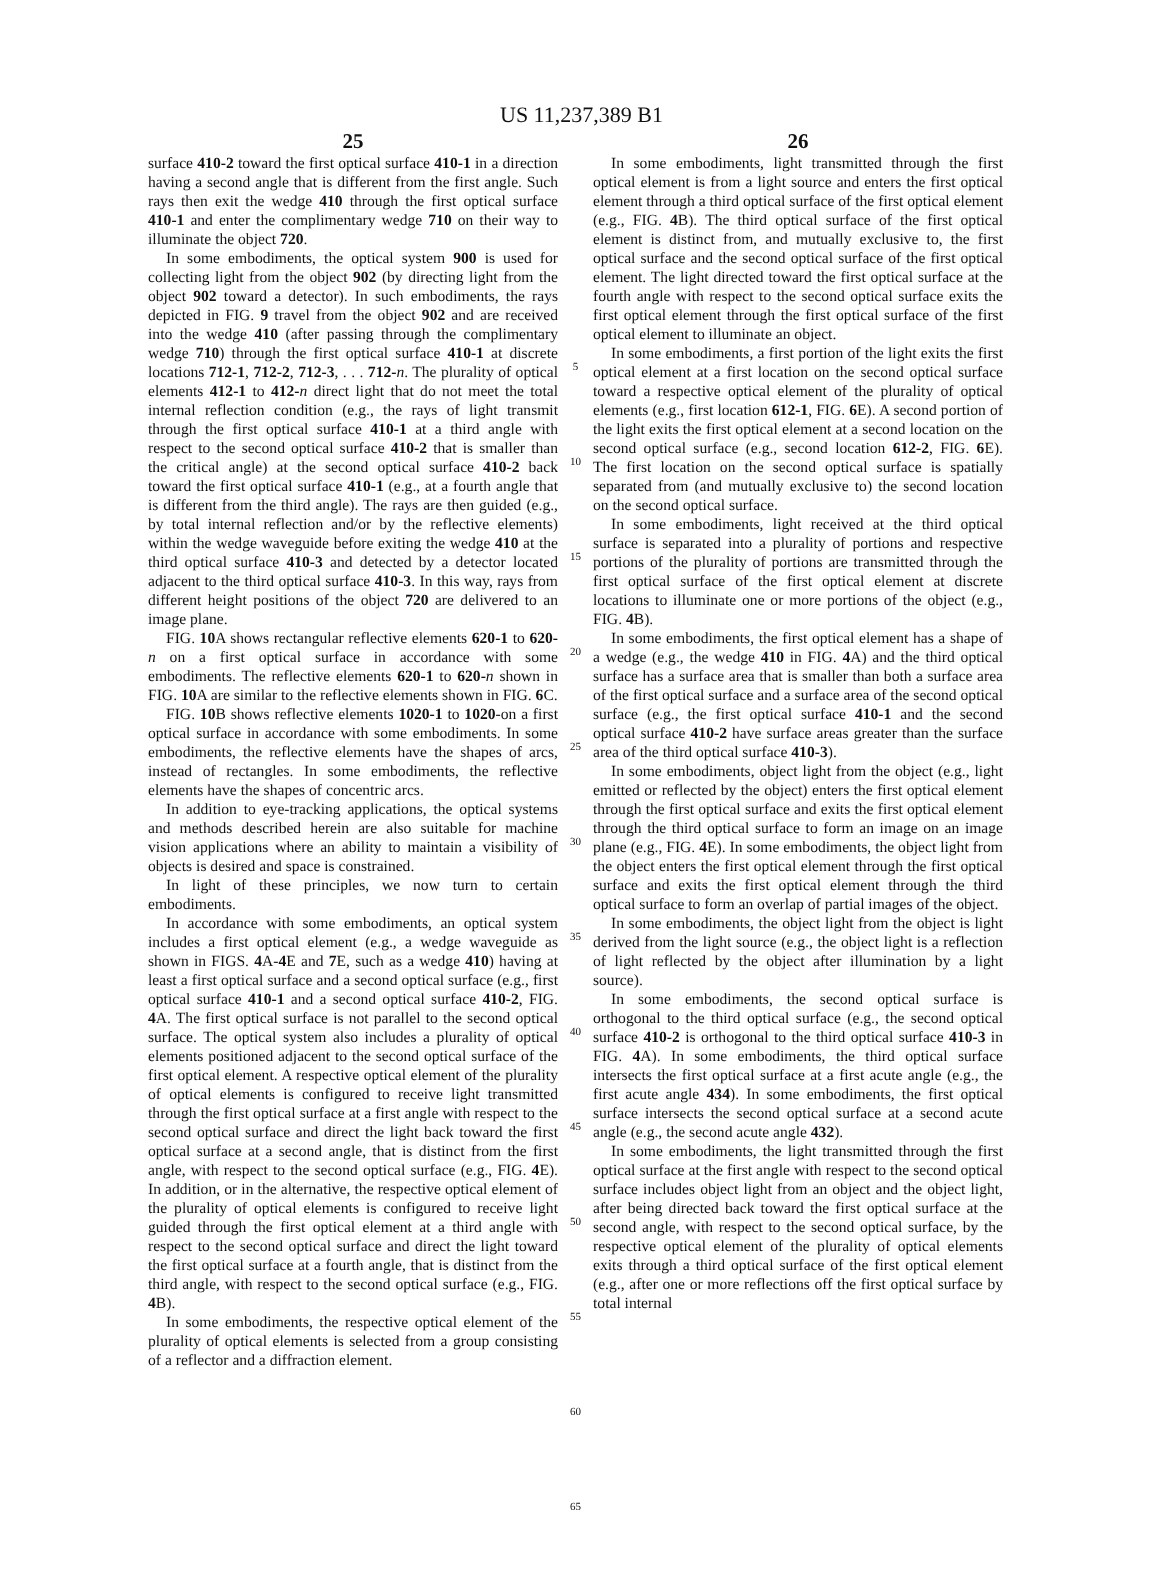US 11,237,389 B1
25
surface 410-2 toward the first optical surface 410-1 in a direction having a second angle that is different from the first angle. Such rays then exit the wedge 410 through the first optical surface 410-1 and enter the complimentary wedge 710 on their way to illuminate the object 720.
In some embodiments, the optical system 900 is used for collecting light from the object 902 (by directing light from the object 902 toward a detector). In such embodiments, the rays depicted in FIG. 9 travel from the object 902 and are received into the wedge 410 (after passing through the complimentary wedge 710) through the first optical surface 410-1 at discrete locations 712-1, 712-2, 712-3, . . . 712-n. The plurality of optical elements 412-1 to 412-n direct light that do not meet the total internal reflection condition (e.g., the rays of light transmit through the first optical surface 410-1 at a third angle with respect to the second optical surface 410-2 that is smaller than the critical angle) at the second optical surface 410-2 back toward the first optical surface 410-1 (e.g., at a fourth angle that is different from the third angle). The rays are then guided (e.g., by total internal reflection and/or by the reflective elements) within the wedge waveguide before exiting the wedge 410 at the third optical surface 410-3 and detected by a detector located adjacent to the third optical surface 410-3. In this way, rays from different height positions of the object 720 are delivered to an image plane.
FIG. 10 A shows rectangular reflective elements 620-1 to 620-n on a first optical surface in accordance with some embodiments. The reflective elements 620-1 to 620-n shown in FIG. 10 A are similar to the reflective elements shown in FIG. 6 C.
FIG. 10 B shows reflective elements 1020-1 to 1020-on a first optical surface in accordance with some embodiments. In some embodiments, the reflective elements have the shapes of arcs, instead of rectangles. In some embodiments, the reflective elements have the shapes of concentric arcs.
In addition to eye-tracking applications, the optical systems and methods described herein are also suitable for machine vision applications where an ability to maintain a visibility of objects is desired and space is constrained.
In light of these principles, we now turn to certain embodiments.
In accordance with some embodiments, an optical system includes a first optical element (e.g., a wedge waveguide as shown in FIGS. 4 A-4 E and 7 E, such as a wedge 410) having at least a first optical surface and a second optical surface (e.g., first optical surface 410-1 and a second optical surface 410-2, FIG. 4 A. The first optical surface is not parallel to the second optical surface. The optical system also includes a plurality of optical elements positioned adjacent to the second optical surface of the first optical element. A respective optical element of the plurality of optical elements is configured to receive light transmitted through the first optical surface at a first angle with respect to the second optical surface and direct the light back toward the first optical surface at a second angle, that is distinct from the first angle, with respect to the second optical surface (e.g., FIG. 4 E). In addition, or in the alternative, the respective optical element of the plurality of optical elements is configured to receive light guided through the first optical element at a third angle with respect to the second optical surface and direct the light toward the first optical surface at a fourth angle, that is distinct from the third angle, with respect to the second optical surface (e.g., FIG. 4 B).
In some embodiments, the respective optical element of the plurality of optical elements is selected from a group consisting of a reflector and a diffraction element.
5
10
15
20
25
30
35
40
45
50
55
60
65
26
In some embodiments, light transmitted through the first optical element is from a light source and enters the first optical element through a third optical surface of the first optical element (e.g., FIG. 4 B). The third optical surface of the first optical element is distinct from, and mutually exclusive to, the first optical surface and the second optical surface of the first optical element. The light directed toward the first optical surface at the fourth angle with respect to the second optical surface exits the first optical element through the first optical surface of the first optical element to illuminate an object.
In some embodiments, a first portion of the light exits the first optical element at a first location on the second optical surface toward a respective optical element of the plurality of optical elements (e.g., first location 612-1, FIG. 6 E). A second portion of the light exits the first optical element at a second location on the second optical surface (e.g., second location 612-2, FIG. 6 E). The first location on the second optical surface is spatially separated from (and mutually exclusive to) the second location on the second optical surface.
In some embodiments, light received at the third optical surface is separated into a plurality of portions and respective portions of the plurality of portions are transmitted through the first optical surface of the first optical element at discrete locations to illuminate one or more portions of the object (e.g., FIG. 4 B).
In some embodiments, the first optical element has a shape of a wedge (e.g., the wedge 410 in FIG. 4 A) and the third optical surface has a surface area that is smaller than both a surface area of the first optical surface and a surface area of the second optical surface (e.g., the first optical surface 410-1 and the second optical surface 410-2 have surface areas greater than the surface area of the third optical surface 410-3).
In some embodiments, object light from the object (e.g., light emitted or reflected by the object) enters the first optical element through the first optical surface and exits the first optical element through the third optical surface to form an image on an image plane (e.g., FIG. 4 E). In some embodiments, the object light from the object enters the first optical element through the first optical surface and exits the first optical element through the third optical surface to form an overlap of partial images of the object.
In some embodiments, the object light from the object is light derived from the light source (e.g., the object light is a reflection of light reflected by the object after illumination by a light source).
In some embodiments, the second optical surface is orthogonal to the third optical surface (e.g., the second optical surface 410-2 is orthogonal to the third optical surface 410-3 in FIG. 4 A). In some embodiments, the third optical surface intersects the first optical surface at a first acute angle (e.g., the first acute angle 434). In some embodiments, the first optical surface intersects the second optical surface at a second acute angle (e.g., the second acute angle 432).
In some embodiments, the light transmitted through the first optical surface at the first angle with respect to the second optical surface includes object light from an object and the object light, after being directed back toward the first optical surface at the second angle, with respect to the second optical surface, by the respective optical element of the plurality of optical elements exits through a third optical surface of the first optical element (e.g., after one or more reflections off the first optical surface by total internal